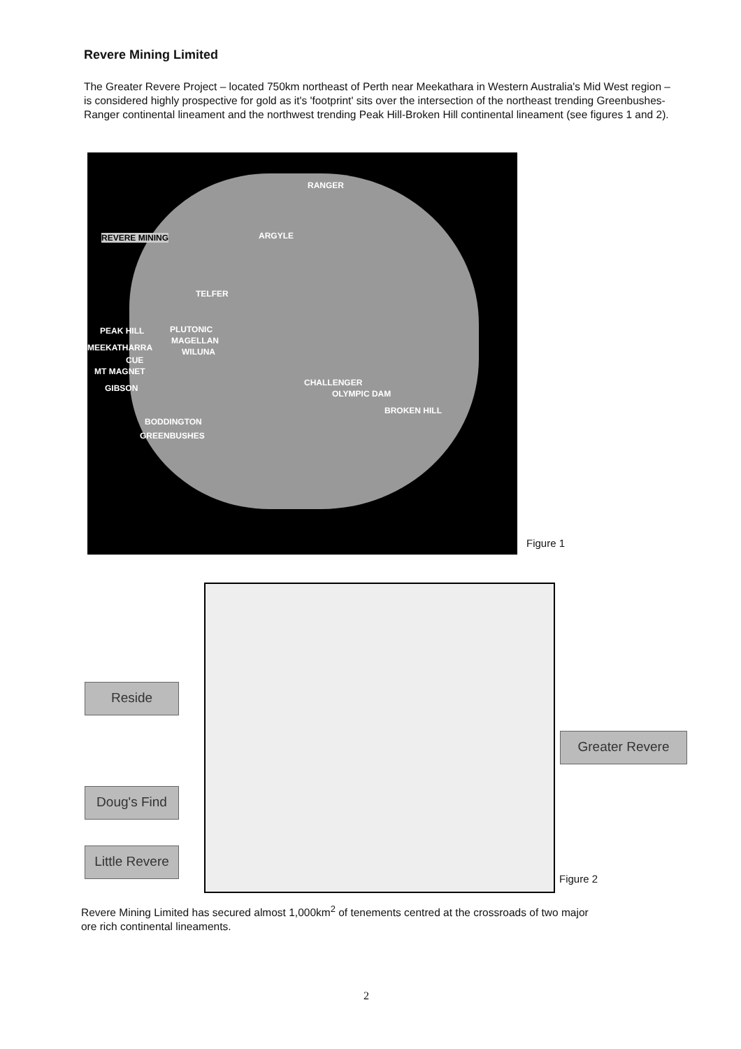Revere Mining Limited
The Greater Revere Project – located 750km northeast of Perth near Meekathara in Western Australia's Mid West region – is considered highly prospective for gold as it's 'footprint' sits over the intersection of the northeast trending Greenbushes-Ranger continental lineament and the northwest trending Peak Hill-Broken Hill continental lineament (see figures 1 and 2).
RANGER
REVERE MINING ARGYLE
TELFER
PEAK HILL PLUTONIC
MEEKATHARRA
MAGELLAN
WILUNA
CUE
MT MAGNET
GIBSON
CHALLENGER
OLYMPIC DAM
BROKEN HILL
BODDINGTON
GREENBUSHES
Figure 1
Reside
Greater Revere
Doug's Find
Little Revere
Figure 2
Revere Mining Limited has secured almost 1,000km<sup>2</sup> of tenements centred at the crossroads of two major ore rich continental lineaments.
2